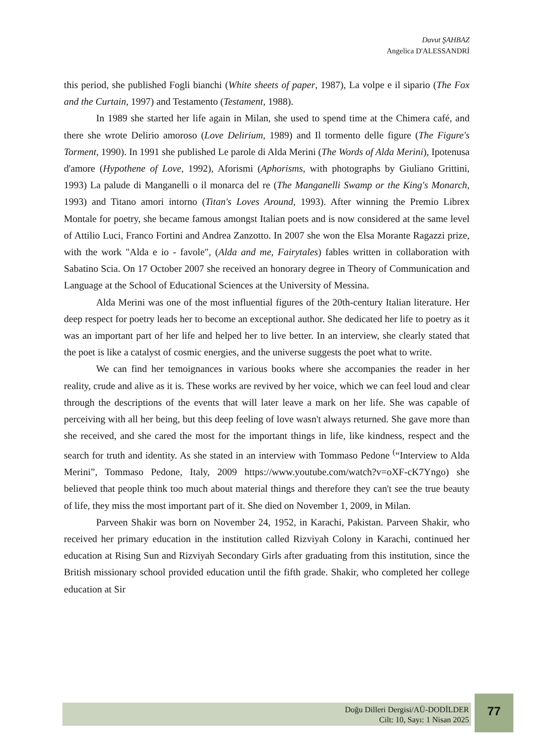Davut ŞAHBAZ
Angelica D'ALESSANDRİ
this period, she published Fogli bianchi (White sheets of paper, 1987), La volpe e il sipario (The Fox and the Curtain, 1997) and Testamento (Testament, 1988).
In 1989 she started her life again in Milan, she used to spend time at the Chimera café, and there she wrote Delirio amoroso (Love Delirium, 1989) and Il tormento delle figure (The Figure's Torment, 1990). In 1991 she published Le parole di Alda Merini (The Words of Alda Merini), Ipotenusa d'amore (Hypothene of Love, 1992), Aforismi (Aphorisms, with photographs by Giuliano Grittini, 1993) La palude di Manganelli o il monarca del re (The Manganelli Swamp or the King's Monarch, 1993) and Titano amori intorno (Titan's Loves Around, 1993). After winning the Premio Librex Montale for poetry, she became famous amongst Italian poets and is now considered at the same level of Attilio Luci, Franco Fortini and Andrea Zanzotto. In 2007 she won the Elsa Morante Ragazzi prize, with the work "Alda e io - favole", (Alda and me, Fairytales) fables written in collaboration with Sabatino Scia. On 17 October 2007 she received an honorary degree in Theory of Communication and Language at the School of Educational Sciences at the University of Messina.
Alda Merini was one of the most influential figures of the 20th-century Italian literature. Her deep respect for poetry leads her to become an exceptional author. She dedicated her life to poetry as it was an important part of her life and helped her to live better. In an interview, she clearly stated that the poet is like a catalyst of cosmic energies, and the universe suggests the poet what to write.
We can find her temoignances in various books where she accompanies the reader in her reality, crude and alive as it is. These works are revived by her voice, which we can feel loud and clear through the descriptions of the events that will later leave a mark on her life. She was capable of perceiving with all her being, but this deep feeling of love wasn't always returned. She gave more than she received, and she cared the most for the important things in life, like kindness, respect and the search for truth and identity. As she stated in an interview with Tommaso Pedone <sup>(</sup>“Interview to Alda Merini”, Tommaso Pedone, Italy, 2009 https://www.youtube.com/watch?v=oXF-cK7Yngo) she believed that people think too much about material things and therefore they can't see the true beauty of life, they miss the most important part of it. She died on November 1, 2009, in Milan.
Parveen Shakir was born on November 24, 1952, in Karachi, Pakistan. Parveen Shakir, who received her primary education in the institution called Rizviyah Colony in Karachi, continued her education at Rising Sun and Rizviyah Secondary Girls after graduating from this institution, since the British missionary school provided education until the fifth grade. Shakir, who completed her college education at Sir
Doğu Dilleri Dergisi/AÜ-DODİLDER
Cilt: 10, Sayı: 1 Nisan 2025
77